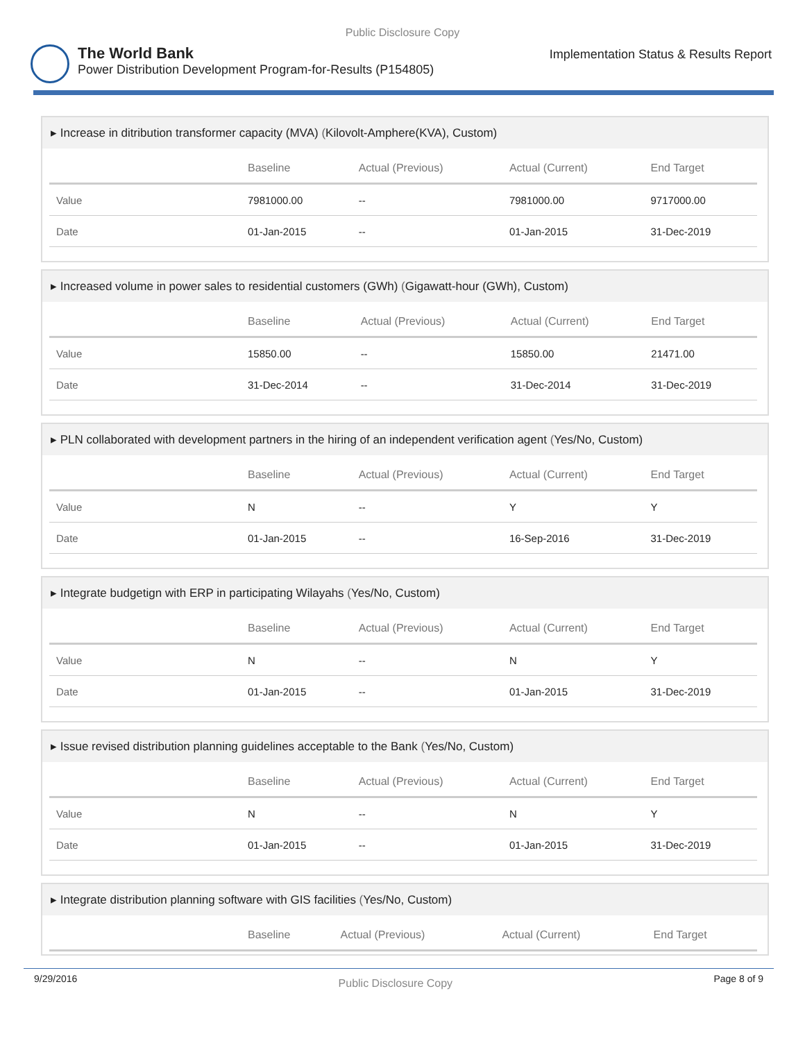Public Disclosure Copy
The World Bank
Power Distribution Development Program-for-Results (P154805)
Implementation Status & Results Report
▸ Increase in ditribution transformer capacity (MVA) (Kilovolt-Amphere(KVA), Custom)
| | Baseline | Actual (Previous) | Actual (Current) | End Target |
| --- | --- | --- | --- | --- |
| Value | 7981000.00 | -- | 7981000.00 | 9717000.00 |
| Date | 01-Jan-2015 | -- | 01-Jan-2015 | 31-Dec-2019 |
▸ Increased volume in power sales to residential customers (GWh) (Gigawatt-hour (GWh), Custom)
| | Baseline | Actual (Previous) | Actual (Current) | End Target |
| --- | --- | --- | --- | --- |
| Value | 15850.00 | -- | 15850.00 | 21471.00 |
| Date | 31-Dec-2014 | -- | 31-Dec-2014 | 31-Dec-2019 |
▸ PLN collaborated with development partners in the hiring of an independent verification agent (Yes/No, Custom)
| | Baseline | Actual (Previous) | Actual (Current) | End Target |
| --- | --- | --- | --- | --- |
| Value | N | -- | Y | Y |
| Date | 01-Jan-2015 | -- | 16-Sep-2016 | 31-Dec-2019 |
▸ Integrate budgetign with ERP in participating Wilayahs (Yes/No, Custom)
| | Baseline | Actual (Previous) | Actual (Current) | End Target |
| --- | --- | --- | --- | --- |
| Value | N | -- | N | Y |
| Date | 01-Jan-2015 | -- | 01-Jan-2015 | 31-Dec-2019 |
▸ Issue revised distribution planning guidelines acceptable to the Bank (Yes/No, Custom)
| | Baseline | Actual (Previous) | Actual (Current) | End Target |
| --- | --- | --- | --- | --- |
| Value | N | -- | N | Y |
| Date | 01-Jan-2015 | -- | 01-Jan-2015 | 31-Dec-2019 |
▸ Integrate distribution planning software with GIS facilities (Yes/No, Custom)
| | Baseline | Actual (Previous) | Actual (Current) | End Target |
| --- | --- | --- | --- | --- |
9/29/2016
Public Disclosure Copy
Page 8 of 9